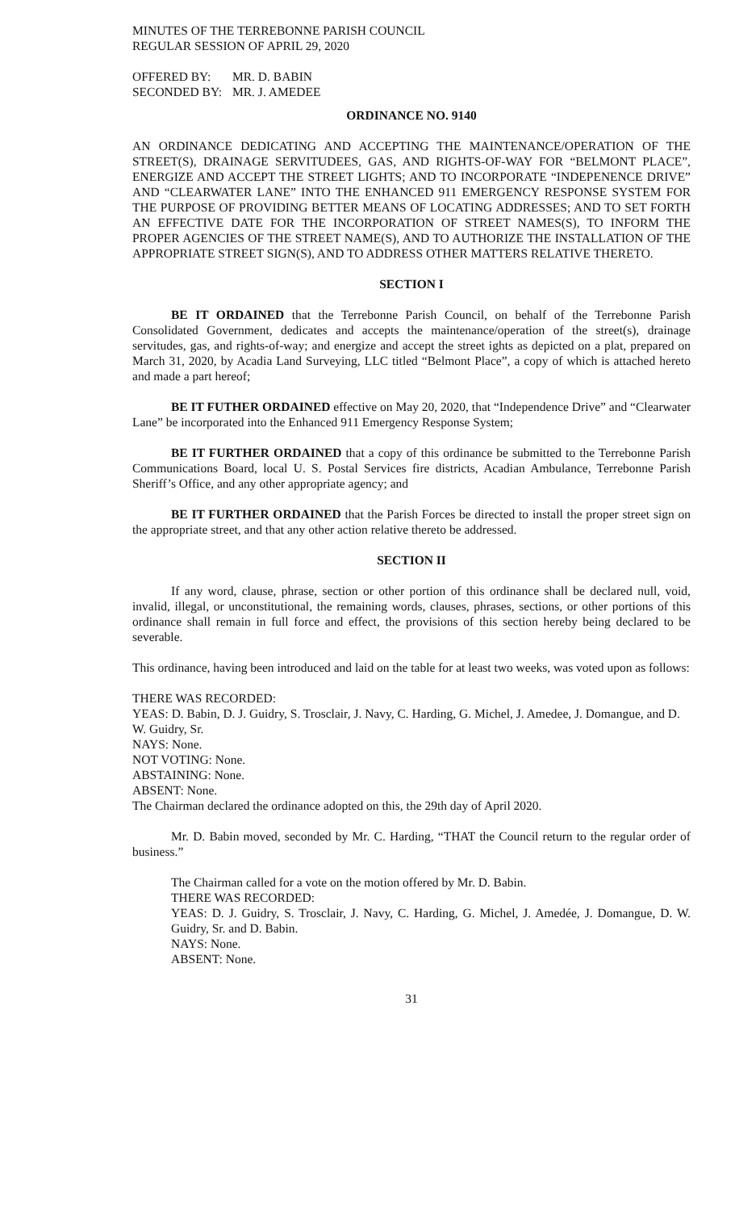MINUTES OF THE TERREBONNE PARISH COUNCIL
REGULAR SESSION OF APRIL 29, 2020
| OFFERED BY: | MR. D. BABIN |
| SECONDED BY: | MR. J. AMEDEE |
ORDINANCE NO. 9140
AN ORDINANCE DEDICATING AND ACCEPTING THE MAINTENANCE/OPERATION OF THE STREET(S), DRAINAGE SERVITUDEES, GAS, AND RIGHTS-OF-WAY FOR “BELMONT PLACE”, ENERGIZE AND ACCEPT THE STREET LIGHTS; AND TO INCORPORATE “INDEPENENCE DRIVE” AND “CLEARWATER LANE” INTO THE ENHANCED 911 EMERGENCY RESPONSE SYSTEM FOR THE PURPOSE OF PROVIDING BETTER MEANS OF LOCATING ADDRESSES; AND TO SET FORTH AN EFFECTIVE DATE FOR THE INCORPORATION OF STREET NAMES(S), TO INFORM THE PROPER AGENCIES OF THE STREET NAME(S), AND TO AUTHORIZE THE INSTALLATION OF THE APPROPRIATE STREET SIGN(S), AND TO ADDRESS OTHER MATTERS RELATIVE THERETO.
SECTION I
BE IT ORDAINED that the Terrebonne Parish Council, on behalf of the Terrebonne Parish Consolidated Government, dedicates and accepts the maintenance/operation of the street(s), drainage servitudes, gas, and rights-of-way; and energize and accept the street ights as depicted on a plat, prepared on March 31, 2020, by Acadia Land Surveying, LLC titled “Belmont Place”, a copy of which is attached hereto and made a part hereof;
BE IT FUTHER ORDAINED effective on May 20, 2020, that “Independence Drive” and “Clearwater Lane” be incorporated into the Enhanced 911 Emergency Response System;
BE IT FURTHER ORDAINED that a copy of this ordinance be submitted to the Terrebonne Parish Communications Board, local U. S. Postal Services fire districts, Acadian Ambulance, Terrebonne Parish Sheriff’s Office, and any other appropriate agency; and
BE IT FURTHER ORDAINED that the Parish Forces be directed to install the proper street sign on the appropriate street, and that any other action relative thereto be addressed.
SECTION II
If any word, clause, phrase, section or other portion of this ordinance shall be declared null, void, invalid, illegal, or unconstitutional, the remaining words, clauses, phrases, sections, or other portions of this ordinance shall remain in full force and effect, the provisions of this section hereby being declared to be severable.
This ordinance, having been introduced and laid on the table for at least two weeks, was voted upon as follows:
THERE WAS RECORDED:
YEAS: D. Babin, D. J. Guidry, S. Trosclair, J. Navy, C. Harding, G. Michel, J. Amedee, J. Domangue, and D. W. Guidry, Sr.
NAYS: None.
NOT VOTING: None.
ABSTAINING: None.
ABSENT: None.
The Chairman declared the ordinance adopted on this, the 29th day of April 2020.
Mr. D. Babin moved, seconded by Mr. C. Harding, “THAT the Council return to the regular order of business.”
The Chairman called for a vote on the motion offered by Mr. D. Babin.
THERE WAS RECORDED:
YEAS: D. J. Guidry, S. Trosclair, J. Navy, C. Harding, G. Michel, J. Amedée, J. Domangue, D. W. Guidry, Sr. and D. Babin.
NAYS: None.
ABSENT: None.
31